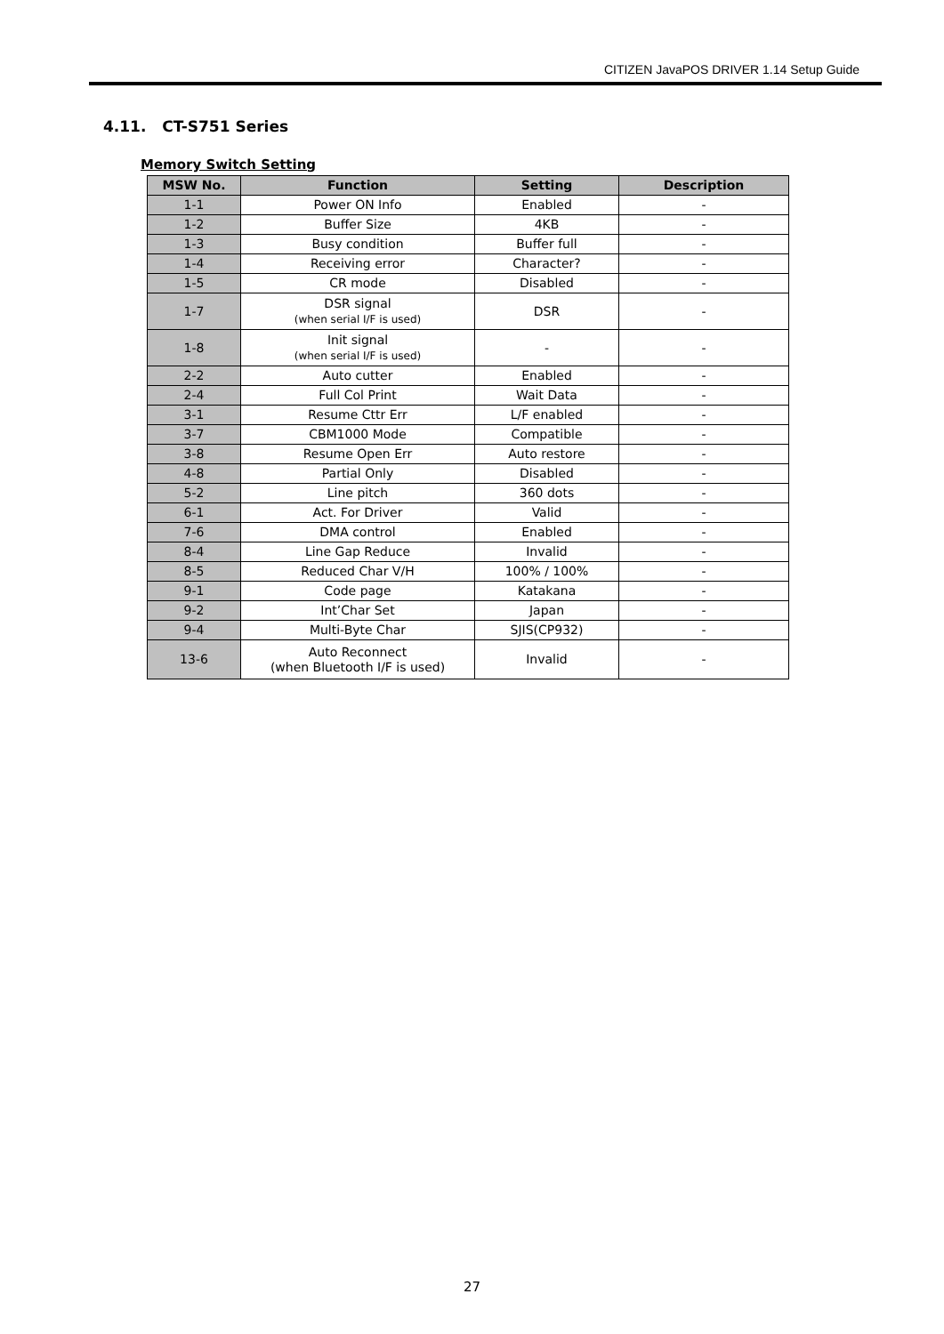CITIZEN JavaPOS DRIVER 1.14 Setup Guide
4.11. CT-S751 Series
Memory Switch Setting
| MSW No. | Function | Setting | Description |
| --- | --- | --- | --- |
| 1-1 | Power ON Info | Enabled | - |
| 1-2 | Buffer Size | 4KB | - |
| 1-3 | Busy condition | Buffer full | - |
| 1-4 | Receiving error | Character? | - |
| 1-5 | CR mode | Disabled | - |
| 1-7 | DSR signal (when serial I/F is used) | DSR | - |
| 1-8 | Init signal (when serial I/F is used) | - | - |
| 2-2 | Auto cutter | Enabled | - |
| 2-4 | Full Col Print | Wait Data | - |
| 3-1 | Resume Cttr Err | L/F enabled | - |
| 3-7 | CBM1000 Mode | Compatible | - |
| 3-8 | Resume Open Err | Auto restore | - |
| 4-8 | Partial Only | Disabled | - |
| 5-2 | Line pitch | 360 dots | - |
| 6-1 | Act. For Driver | Valid | - |
| 7-6 | DMA control | Enabled | - |
| 8-4 | Line Gap Reduce | Invalid | - |
| 8-5 | Reduced Char V/H | 100% / 100% | - |
| 9-1 | Code page | Katakana | - |
| 9-2 | Int’Char Set | Japan | - |
| 9-4 | Multi-Byte Char | SJIS(CP932) | - |
| 13-6 | Auto Reconnect (when Bluetooth I/F is used) | Invalid | - |
27